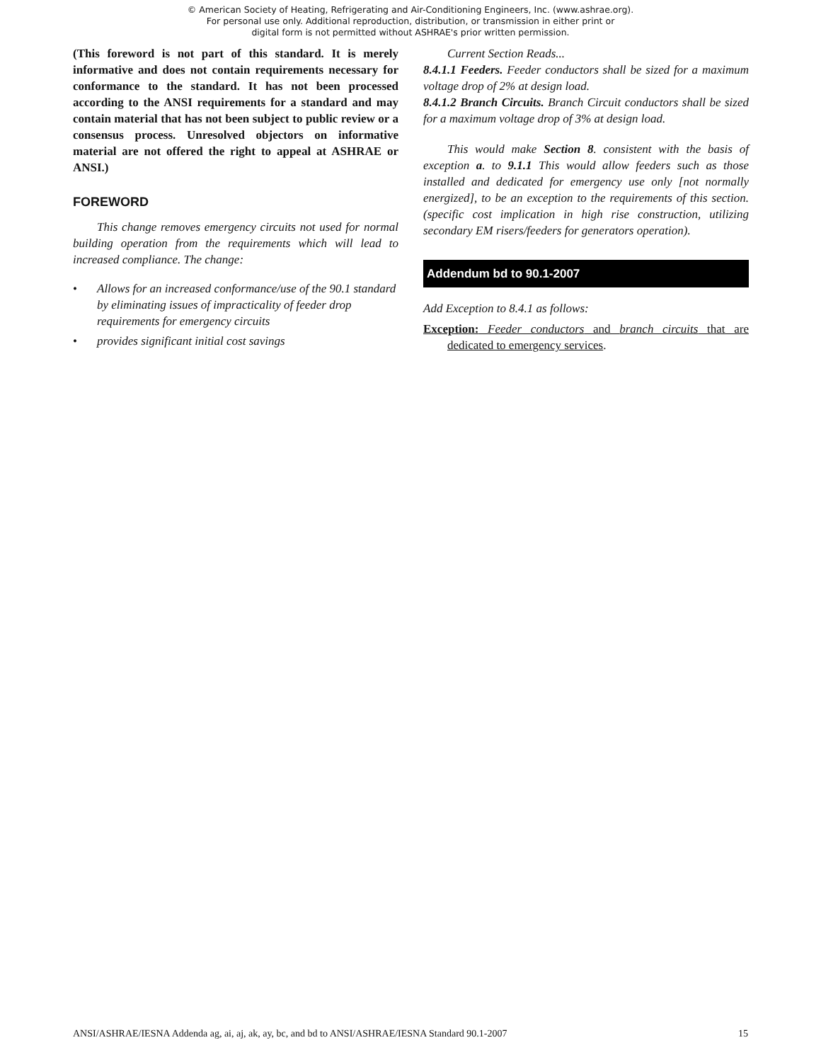© American Society of Heating, Refrigerating and Air-Conditioning Engineers, Inc. (www.ashrae.org).
For personal use only. Additional reproduction, distribution, or transmission in either print or
digital form is not permitted without ASHRAE's prior written permission.
(This foreword is not part of this standard. It is merely informative and does not contain requirements necessary for conformance to the standard. It has not been processed according to the ANSI requirements for a standard and may contain material that has not been subject to public review or a consensus process. Unresolved objectors on informative material are not offered the right to appeal at ASHRAE or ANSI.)
FOREWORD
This change removes emergency circuits not used for normal building operation from the requirements which will lead to increased compliance. The change:
• Allows for an increased conformance/use of the 90.1 standard by eliminating issues of impracticality of feeder drop requirements for emergency circuits
• provides significant initial cost savings
Current Section Reads...
8.4.1.1 Feeders. Feeder conductors shall be sized for a maximum voltage drop of 2% at design load.
8.4.1.2 Branch Circuits. Branch Circuit conductors shall be sized for a maximum voltage drop of 3% at design load.
This would make Section 8. consistent with the basis of exception a. to 9.1.1 This would allow feeders such as those installed and dedicated for emergency use only [not normally energized], to be an exception to the requirements of this section. (specific cost implication in high rise construction, utilizing secondary EM risers/feeders for generators operation).
Addendum bd to 90.1-2007
Add Exception to 8.4.1 as follows:
Exception: Feeder conductors and branch circuits that are dedicated to emergency services.
ANSI/ASHRAE/IESNA Addenda ag, ai, aj, ak, ay, bc, and bd to ANSI/ASHRAE/IESNA Standard 90.1-2007 15